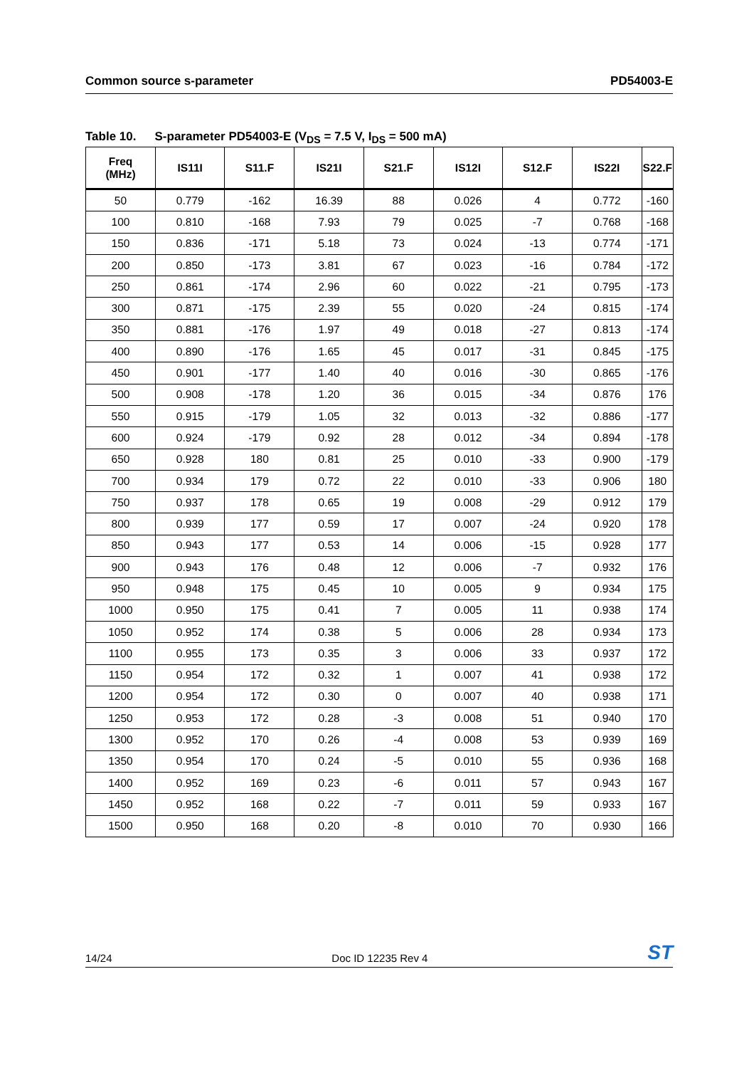Common source s-parameter PD54003-E
Table 10. S-parameter PD54003-E (V<sub>DS</sub> = 7.5 V, I<sub>DS</sub> = 500 mA)
| Freq (MHz) | IS11I | S11.F | IS21I | S21.F | IS12I | S12.F | IS22I | S22.F |
| --- | --- | --- | --- | --- | --- | --- | --- | --- |
| 50 | 0.779 | -162 | 16.39 | 88 | 0.026 | 4 | 0.772 | -160 |
| 100 | 0.810 | -168 | 7.93 | 79 | 0.025 | -7 | 0.768 | -168 |
| 150 | 0.836 | -171 | 5.18 | 73 | 0.024 | -13 | 0.774 | -171 |
| 200 | 0.850 | -173 | 3.81 | 67 | 0.023 | -16 | 0.784 | -172 |
| 250 | 0.861 | -174 | 2.96 | 60 | 0.022 | -21 | 0.795 | -173 |
| 300 | 0.871 | -175 | 2.39 | 55 | 0.020 | -24 | 0.815 | -174 |
| 350 | 0.881 | -176 | 1.97 | 49 | 0.018 | -27 | 0.813 | -174 |
| 400 | 0.890 | -176 | 1.65 | 45 | 0.017 | -31 | 0.845 | -175 |
| 450 | 0.901 | -177 | 1.40 | 40 | 0.016 | -30 | 0.865 | -176 |
| 500 | 0.908 | -178 | 1.20 | 36 | 0.015 | -34 | 0.876 | 176 |
| 550 | 0.915 | -179 | 1.05 | 32 | 0.013 | -32 | 0.886 | -177 |
| 600 | 0.924 | -179 | 0.92 | 28 | 0.012 | -34 | 0.894 | -178 |
| 650 | 0.928 | 180 | 0.81 | 25 | 0.010 | -33 | 0.900 | -179 |
| 700 | 0.934 | 179 | 0.72 | 22 | 0.010 | -33 | 0.906 | 180 |
| 750 | 0.937 | 178 | 0.65 | 19 | 0.008 | -29 | 0.912 | 179 |
| 800 | 0.939 | 177 | 0.59 | 17 | 0.007 | -24 | 0.920 | 178 |
| 850 | 0.943 | 177 | 0.53 | 14 | 0.006 | -15 | 0.928 | 177 |
| 900 | 0.943 | 176 | 0.48 | 12 | 0.006 | -7 | 0.932 | 176 |
| 950 | 0.948 | 175 | 0.45 | 10 | 0.005 | 9 | 0.934 | 175 |
| 1000 | 0.950 | 175 | 0.41 | 7 | 0.005 | 11 | 0.938 | 174 |
| 1050 | 0.952 | 174 | 0.38 | 5 | 0.006 | 28 | 0.934 | 173 |
| 1100 | 0.955 | 173 | 0.35 | 3 | 0.006 | 33 | 0.937 | 172 |
| 1150 | 0.954 | 172 | 0.32 | 1 | 0.007 | 41 | 0.938 | 172 |
| 1200 | 0.954 | 172 | 0.30 | 0 | 0.007 | 40 | 0.938 | 171 |
| 1250 | 0.953 | 172 | 0.28 | -3 | 0.008 | 51 | 0.940 | 170 |
| 1300 | 0.952 | 170 | 0.26 | -4 | 0.008 | 53 | 0.939 | 169 |
| 1350 | 0.954 | 170 | 0.24 | -5 | 0.010 | 55 | 0.936 | 168 |
| 1400 | 0.952 | 169 | 0.23 | -6 | 0.011 | 57 | 0.943 | 167 |
| 1450 | 0.952 | 168 | 0.22 | -7 | 0.011 | 59 | 0.933 | 167 |
| 1500 | 0.950 | 168 | 0.20 | -8 | 0.010 | 70 | 0.930 | 166 |
14/24
Doc ID 12235 Rev 4
ST